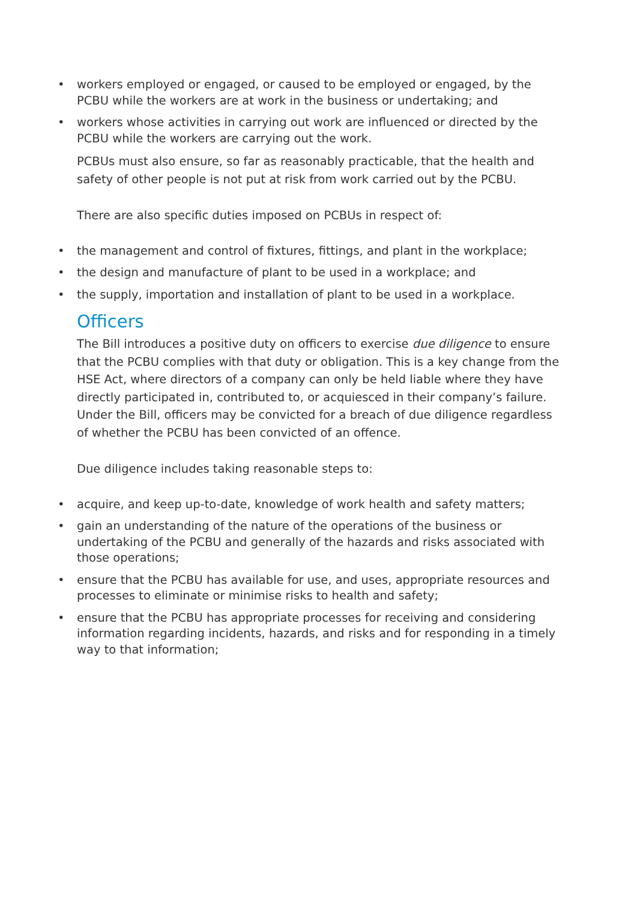• workers employed or engaged, or caused to be employed or engaged, by the PCBU while the workers are at work in the business or undertaking; and
• workers whose activities in carrying out work are influenced or directed by the PCBU while the workers are carrying out the work.
PCBUs must also ensure, so far as reasonably practicable, that the health and safety of other people is not put at risk from work carried out by the PCBU.
There are also specific duties imposed on PCBUs in respect of:
• the management and control of fixtures, fittings, and plant in the workplace;
• the design and manufacture of plant to be used in a workplace; and
• the supply, importation and installation of plant to be used in a workplace.
Officers
The Bill introduces a positive duty on officers to exercise due diligence to ensure that the PCBU complies with that duty or obligation. This is a key change from the HSE Act, where directors of a company can only be held liable where they have directly participated in, contributed to, or acquiesced in their company’s failure. Under the Bill, officers may be convicted for a breach of due diligence regardless of whether the PCBU has been convicted of an offence.
Due diligence includes taking reasonable steps to:
• acquire, and keep up-to-date, knowledge of work health and safety matters;
• gain an understanding of the nature of the operations of the business or undertaking of the PCBU and generally of the hazards and risks associated with those operations;
• ensure that the PCBU has available for use, and uses, appropriate resources and processes to eliminate or minimise risks to health and safety;
• ensure that the PCBU has appropriate processes for receiving and considering information regarding incidents, hazards, and risks and for responding in a timely way to that information;